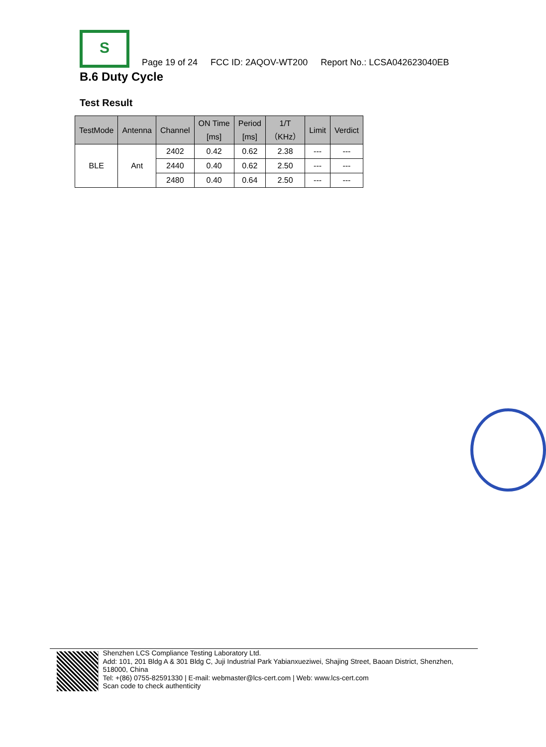S
Page 19 of 24 FCC ID: 2AQOV-WT200 Report No.: LCSA042623040EB
B.6 Duty Cycle
Test Result
| TestMode | Antenna | Channel | ON Time [ms] | Period [ms] | 1/T （KHz） | Limit | Verdict |
| --- | --- | --- | --- | --- | --- | --- | --- |
| BLE | Ant | 2402 | 0.42 | 0.62 | 2.38 | --- | --- |
| | | 2440 | 0.40 | 0.62 | 2.50 | --- | --- |
| | | 2480 | 0.40 | 0.64 | 2.50 | --- | --- |
Shenzhen LCS Compliance Testing Laboratory Ltd.
Add: 101, 201 Bldg A & 301 Bldg C, Juji Industrial Park Yabianxueziwei, Shajing Street, Baoan District, Shenzhen, 518000, China
Tel: +(86) 0755-82591330 | E-mail: webmaster@lcs-cert.com | Web: www.lcs-cert.com
Scan code to check authenticity